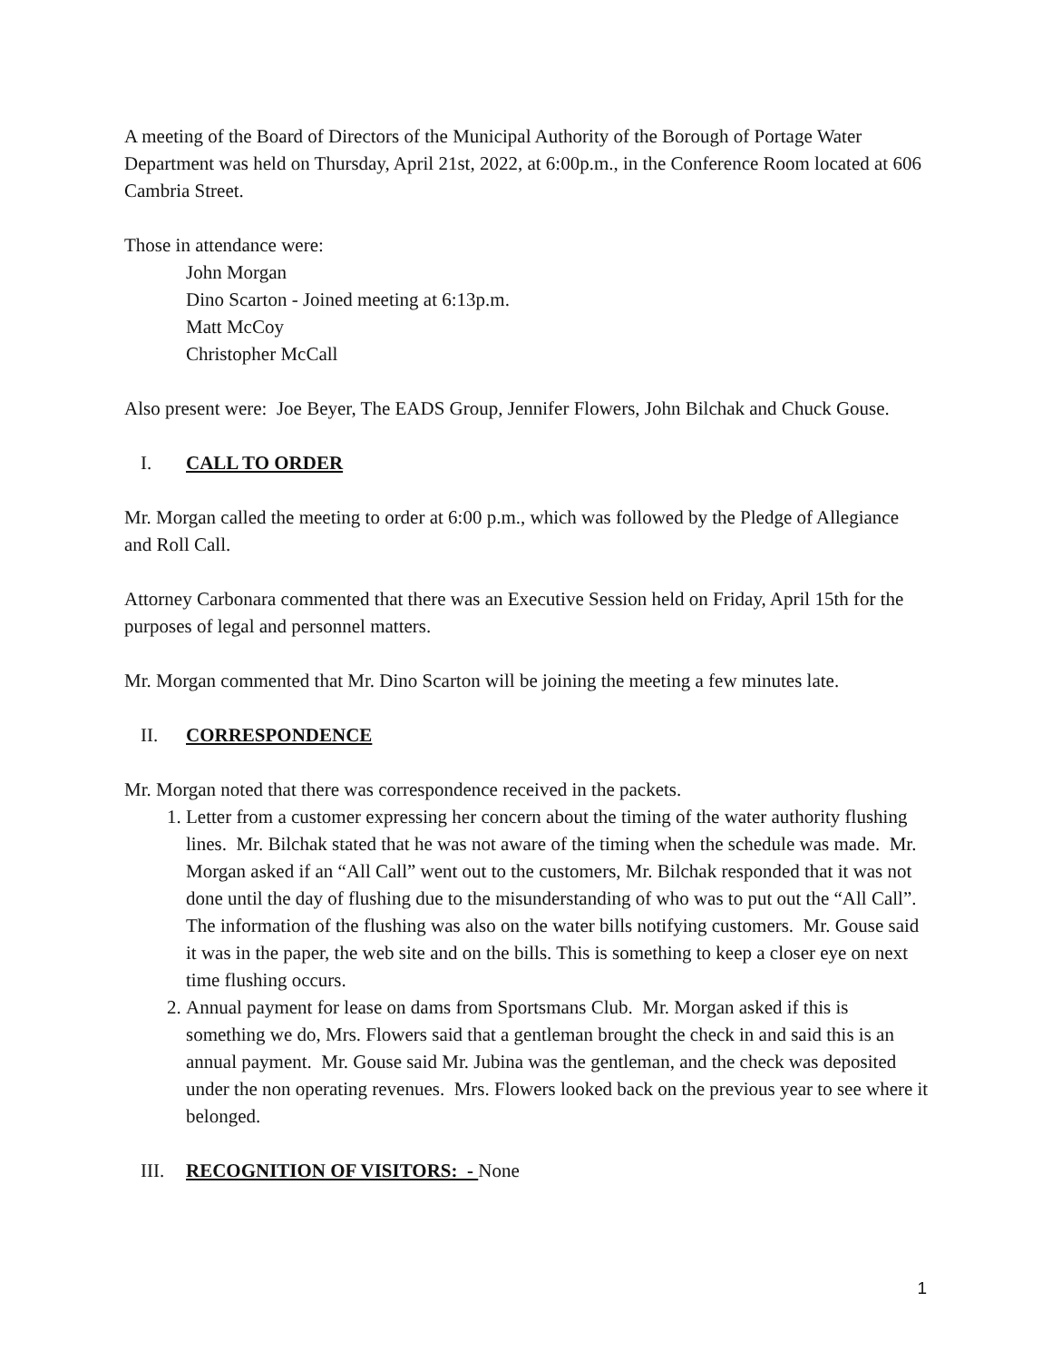A meeting of the Board of Directors of the Municipal Authority of the Borough of Portage Water Department was held on Thursday, April 21st, 2022, at 6:00p.m., in the Conference Room located at 606 Cambria Street.
Those in attendance were:
John Morgan
Dino Scarton - Joined meeting at 6:13p.m.
Matt McCoy
Christopher McCall
Also present were: Joe Beyer, The EADS Group, Jennifer Flowers, John Bilchak and Chuck Gouse.
I. CALL TO ORDER
Mr. Morgan called the meeting to order at 6:00 p.m., which was followed by the Pledge of Allegiance and Roll Call.
Attorney Carbonara commented that there was an Executive Session held on Friday, April 15th for the purposes of legal and personnel matters.
Mr. Morgan commented that Mr. Dino Scarton will be joining the meeting a few minutes late.
II. CORRESPONDENCE
Mr. Morgan noted that there was correspondence received in the packets.
1. Letter from a customer expressing her concern about the timing of the water authority flushing lines. Mr. Bilchak stated that he was not aware of the timing when the schedule was made. Mr. Morgan asked if an “All Call” went out to the customers, Mr. Bilchak responded that it was not done until the day of flushing due to the misunderstanding of who was to put out the “All Call”. The information of the flushing was also on the water bills notifying customers. Mr. Gouse said it was in the paper, the web site and on the bills. This is something to keep a closer eye on next time flushing occurs.
2. Annual payment for lease on dams from Sportsmans Club. Mr. Morgan asked if this is something we do, Mrs. Flowers said that a gentleman brought the check in and said this is an annual payment. Mr. Gouse said Mr. Jubina was the gentleman, and the check was deposited under the non operating revenues. Mrs. Flowers looked back on the previous year to see where it belonged.
III. RECOGNITION OF VISITORS: - None
1